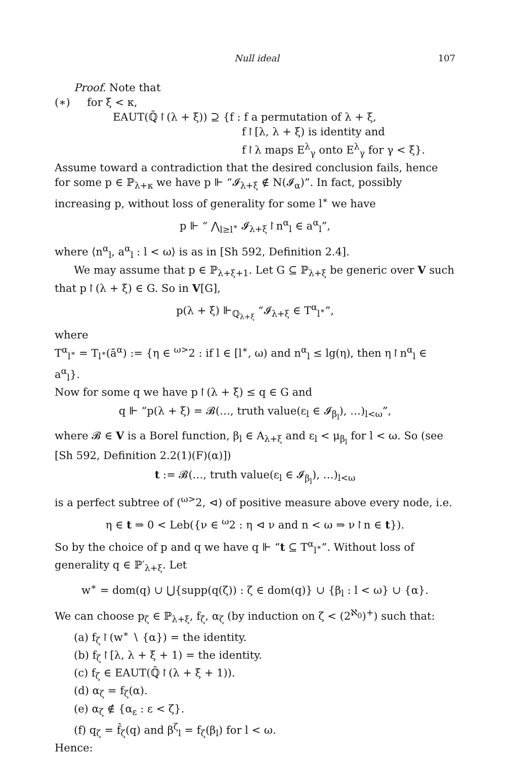Null ideal 107
Proof. Note that
(∗) for ξ < κ,
EAUT(ℚ̄↾(λ + ξ)) ⊇ {f : f a permutation of λ + ξ,
f↾[λ, λ + ξ) is identity and
f↾λ maps E<sup>λ</sup><sub>γ</sub> onto E<sup>λ</sup><sub>γ</sub> for γ < ξ}.
Assume toward a contradiction that the desired conclusion fails, hence for some p ∈ ℙ<sub>λ+κ</sub> we have p ⊩ “𝓘<sub>λ+ξ</sub> ∉ N(𝓘<sub>α</sub>)”. In fact, possibly increasing p, without loss of generality for some l<sup>∗</sup> we have
p ⊩ “ ⋀<sub>l≥l<sup>∗</sup></sub> 𝓘<sub>λ+ξ</sub>↾n<sup>α</sup><sub>l</sub> ∈ a<sup>α</sup><sub>l</sub>”,
where ⟨n<sup>α</sup><sub>l</sub>, a<sup>α</sup><sub>l</sub> : l < ω⟩ is as in [Sh 592, Definition 2.4].
We may assume that p ∈ ℙ<sub>λ+ξ+1</sub>. Let G ⊆ ℙ<sub>λ+ξ</sub> be generic over V such that p↾(λ + ξ) ∈ G. So in V[G],
p(λ + ξ) ⊩<sub>ℚ<sub>λ+ξ</sub></sub> “𝓘<sub>λ+ξ</sub> ∈ T<sup>α</sup><sub>l<sup>∗</sup></sub>”,
where
T<sup>α</sup><sub>l<sup>∗</sup></sub> = T<sub>l<sup>∗</sup></sub>(ā<sup>α</sup>) := {η ∈ <sup>ω></sup>2 : if l ∈ [l<sup>∗</sup>, ω) and n<sup>α</sup><sub>l</sub> ≤ lg(η), then η↾n<sup>α</sup><sub>l</sub> ∈ a<sup>α</sup><sub>l</sub>}.
Now for some q we have p↾(λ + ξ) ≤ q ∈ G and
q ⊩ “p(λ + ξ) = 𝓑(…, truth value(ε<sub>l</sub> ∈ 𝓘<sub>β<sub>l</sub></sub>), …)<sub>l<ω</sub>”,
where 𝓑 ∈ V is a Borel function, β<sub>l</sub> ∈ A<sub>λ+ξ</sub> and ε<sub>l</sub> < μ<sub>β<sub>l</sub></sub> for l < ω. So (see [Sh 592, Definition 2.2(1)(F)(α)])
t := 𝓑(…, truth value(ε<sub>l</sub> ∈ 𝓘<sub>β<sub>l</sub></sub>), …)<sub>l<ω</sub>
is a perfect subtree of (<sup>ω></sup>2, ⊲) of positive measure above every node, i.e.
η ∈ t ⇒ 0 < Leb({ν ∈ <sup>ω</sup>2 : η ⊲ ν and n < ω ⇒ ν↾n ∈ t}).
So by the choice of p and q we have q ⊩ “t ⊆ T<sup>α</sup><sub>l<sup>∗</sup></sub>”. Without loss of generality q ∈ ℙ′<sub>λ+ξ</sub>. Let
w<sup>∗</sup> = dom(q) ∪ ⋃{supp(q(ζ)) : ζ ∈ dom(q)} ∪ {β<sub>l</sub> : l < ω} ∪ {α}.
We can choose p<sub>ζ</sub> ∈ ℙ<sub>λ+ξ</sub>, f<sub>ζ</sub>, α<sub>ζ</sub> (by induction on ζ < (2<sup>ℵ<sub>0</sub></sup>)<sup>+</sup>) such that:
(a) f<sub>ζ</sub>↾(w<sup>∗</sup> ∖ {α}) = the identity.
(b) f<sub>ζ</sub>↾[λ, λ + ξ + 1) = the identity.
(c) f<sub>ζ</sub> ∈ EAUT(ℚ̄↾(λ + ξ + 1)).
(d) α<sub>ζ</sub> = f<sub>ζ</sub>(α).
(e) α<sub>ζ</sub> ∉ {α<sub>ε</sub> : ε < ζ}.
(f) q<sub>ζ</sub> = f̂<sub>ζ</sub>(q) and β<sup>ζ</sup><sub>l</sub> = f<sub>ζ</sub>(β<sub>l</sub>) for l < ω.
Hence: